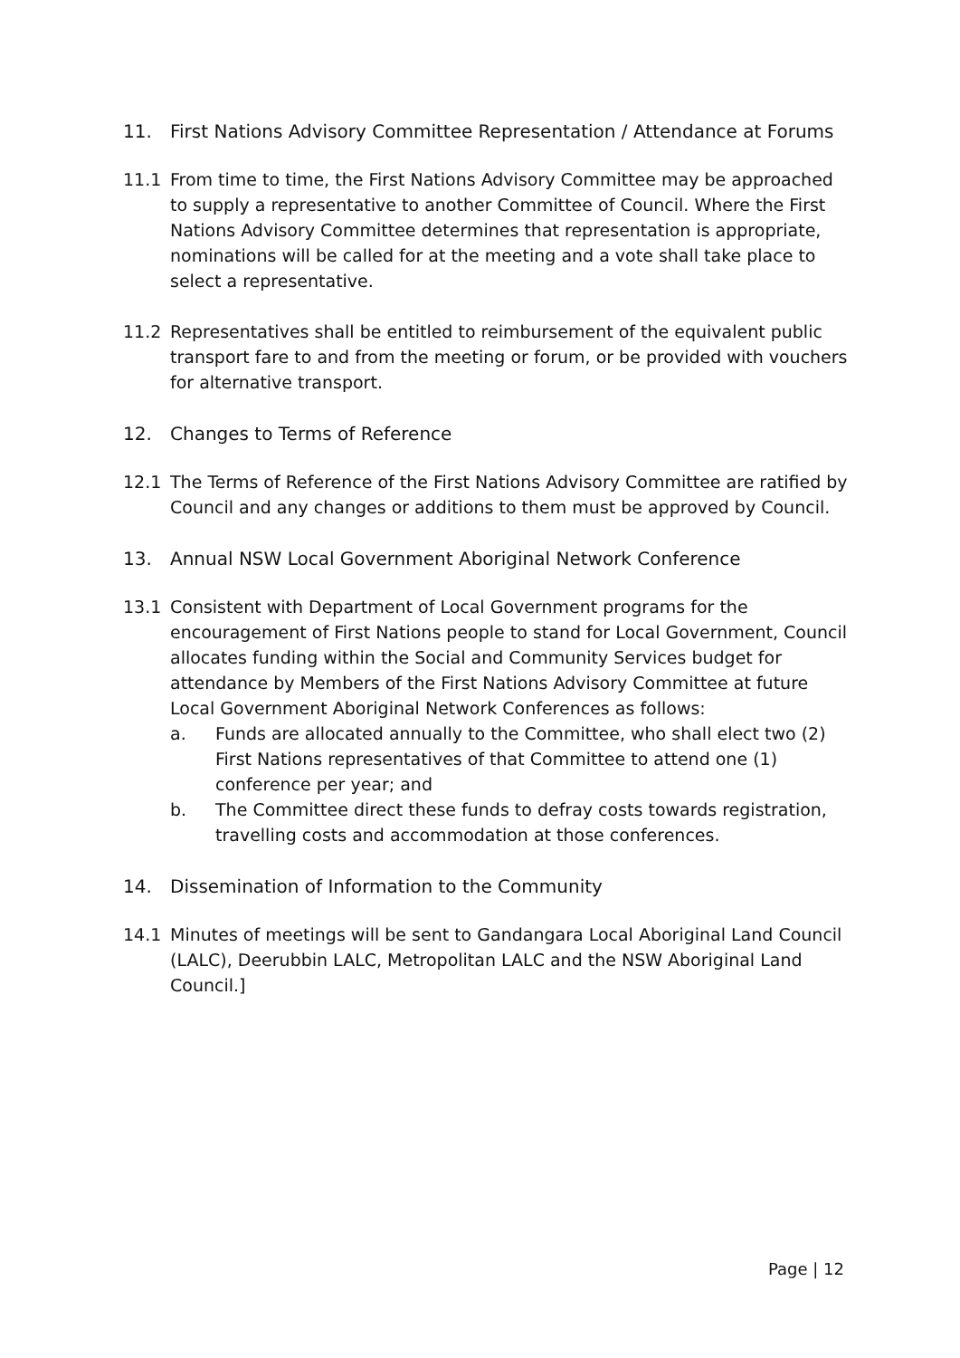11. First Nations Advisory Committee Representation / Attendance at Forums
11.1 From time to time, the First Nations Advisory Committee may be approached to supply a representative to another Committee of Council. Where the First Nations Advisory Committee determines that representation is appropriate, nominations will be called for at the meeting and a vote shall take place to select a representative.
11.2 Representatives shall be entitled to reimbursement of the equivalent public transport fare to and from the meeting or forum, or be provided with vouchers for alternative transport.
12. Changes to Terms of Reference
12.1 The Terms of Reference of the First Nations Advisory Committee are ratified by Council and any changes or additions to them must be approved by Council.
13. Annual NSW Local Government Aboriginal Network Conference
13.1 Consistent with Department of Local Government programs for the encouragement of First Nations people to stand for Local Government, Council allocates funding within the Social and Community Services budget for attendance by Members of the First Nations Advisory Committee at future Local Government Aboriginal Network Conferences as follows:
a. Funds are allocated annually to the Committee, who shall elect two (2) First Nations representatives of that Committee to attend one (1) conference per year; and
b. The Committee direct these funds to defray costs towards registration, travelling costs and accommodation at those conferences.
14. Dissemination of Information to the Community
14.1 Minutes of meetings will be sent to Gandangara Local Aboriginal Land Council (LALC), Deerubbin LALC, Metropolitan LALC and the NSW Aboriginal Land Council.]
Page | 12